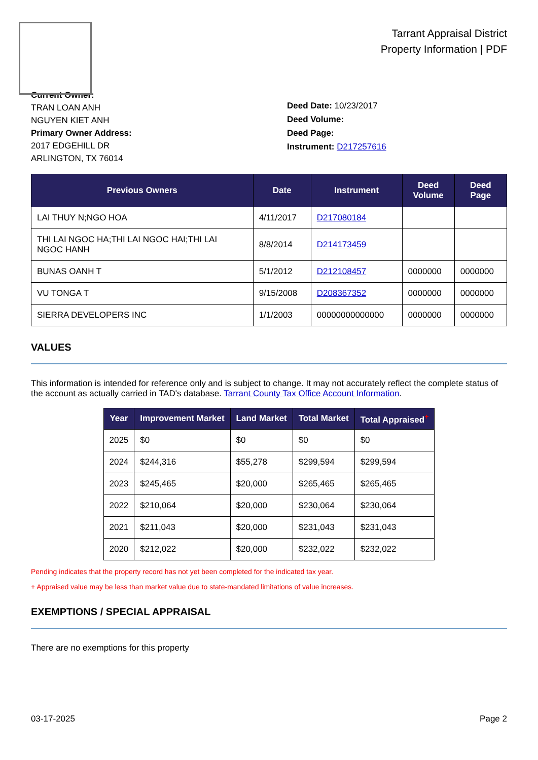Tarrant Appraisal District
Property Information | PDF
Current Owner:
TRAN LOAN ANH
NGUYEN KIET ANH
Primary Owner Address:
2017 EDGEHILL DR
ARLINGTON, TX 76014
Deed Date: 10/23/2017
Deed Volume:
Deed Page:
Instrument: D217257616
| Previous Owners | Date | Instrument | Deed Volume | Deed Page |
| --- | --- | --- | --- | --- |
| LAI THUY N;NGO HOA | 4/11/2017 | D217080184 | | |
| THI LAI NGOC HA;THI LAI NGOC HAI;THI LAI NGOC HANH | 8/8/2014 | D214173459 | | |
| BUNAS OANH T | 5/1/2012 | D212108457 | 0000000 | 0000000 |
| VU TONGA T | 9/15/2008 | D208367352 | 0000000 | 0000000 |
| SIERRA DEVELOPERS INC | 1/1/2003 | 00000000000000 | 0000000 | 0000000 |
VALUES
This information is intended for reference only and is subject to change. It may not accurately reflect the complete status of the account as actually carried in TAD's database. Tarrant County Tax Office Account Information.
| Year | Improvement Market | Land Market | Total Market | Total Appraised<sup>+</sup> |
| --- | --- | --- | --- | --- |
| 2025 | $0 | $0 | $0 | $0 |
| 2024 | $244,316 | $55,278 | $299,594 | $299,594 |
| 2023 | $245,465 | $20,000 | $265,465 | $265,465 |
| 2022 | $210,064 | $20,000 | $230,064 | $230,064 |
| 2021 | $211,043 | $20,000 | $231,043 | $231,043 |
| 2020 | $212,022 | $20,000 | $232,022 | $232,022 |
Pending indicates that the property record has not yet been completed for the indicated tax year.
+ Appraised value may be less than market value due to state-mandated limitations of value increases.
EXEMPTIONS / SPECIAL APPRAISAL
There are no exemptions for this property
03-17-2025 Page 2